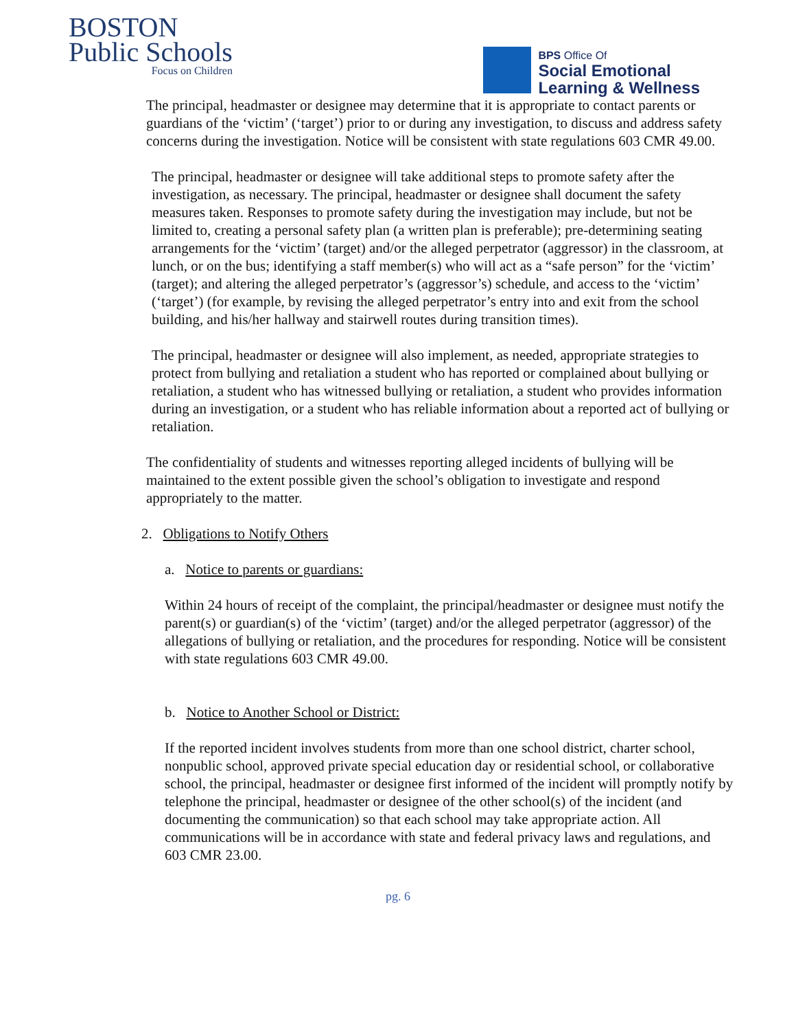BOSTON
Public Schools
Focus on Children
BPS Office Of
Social Emotional
Learning & Wellness
The principal, headmaster or designee may determine that it is appropriate to contact parents or guardians of the ‘victim’ (‘target’) prior to or during any investigation, to discuss and address safety concerns during the investigation. Notice will be consistent with state regulations 603 CMR 49.00.
The principal, headmaster or designee will take additional steps to promote safety after the investigation, as necessary. The principal, headmaster or designee shall document the safety measures taken. Responses to promote safety during the investigation may include, but not be limited to, creating a personal safety plan (a written plan is preferable); pre-determining seating arrangements for the ‘victim’ (target) and/or the alleged perpetrator (aggressor) in the classroom, at lunch, or on the bus; identifying a staff member(s) who will act as a “safe person” for the ‘victim’ (target); and altering the alleged perpetrator’s (aggressor’s) schedule, and access to the ‘victim’ (‘target’) (for example, by revising the alleged perpetrator’s entry into and exit from the school building, and his/her hallway and stairwell routes during transition times).
The principal, headmaster or designee will also implement, as needed, appropriate strategies to protect from bullying and retaliation a student who has reported or complained about bullying or retaliation, a student who has witnessed bullying or retaliation, a student who provides information during an investigation, or a student who has reliable information about a reported act of bullying or retaliation.
The confidentiality of students and witnesses reporting alleged incidents of bullying will be maintained to the extent possible given the school’s obligation to investigate and respond appropriately to the matter.
2. Obligations to Notify Others
a. Notice to parents or guardians:
Within 24 hours of receipt of the complaint, the principal/headmaster or designee must notify the parent(s) or guardian(s) of the ‘victim’ (target) and/or the alleged perpetrator (aggressor) of the allegations of bullying or retaliation, and the procedures for responding. Notice will be consistent with state regulations 603 CMR 49.00.
b. Notice to Another School or District:
If the reported incident involves students from more than one school district, charter school, nonpublic school, approved private special education day or residential school, or collaborative school, the principal, headmaster or designee first informed of the incident will promptly notify by telephone the principal, headmaster or designee of the other school(s) of the incident (and documenting the communication) so that each school may take appropriate action. All communications will be in accordance with state and federal privacy laws and regulations, and 603 CMR 23.00.
pg. 6